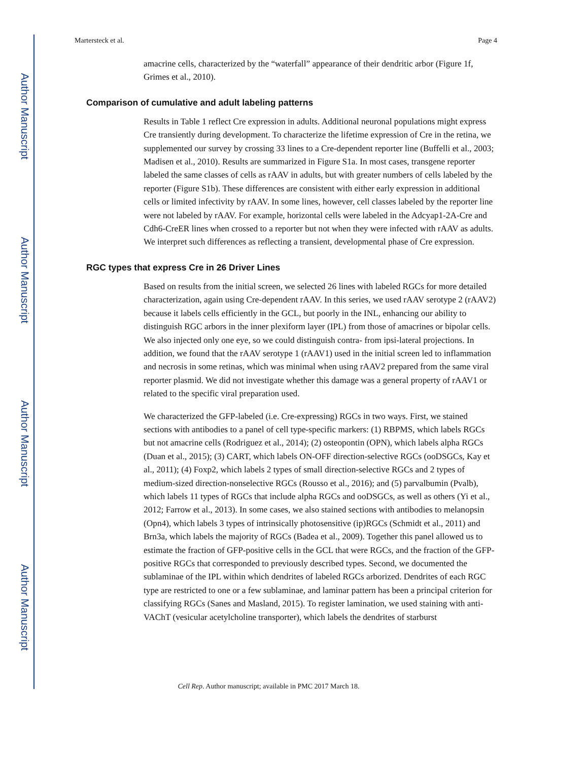Author Manuscript
Author Manuscript
Author Manuscript
Author Manuscript
Martersteck et al. Page 4
amacrine cells, characterized by the “waterfall” appearance of their dendritic arbor (Figure 1f, Grimes et al., 2010).
Comparison of cumulative and adult labeling patterns
Results in Table 1 reflect Cre expression in adults. Additional neuronal populations might express Cre transiently during development. To characterize the lifetime expression of Cre in the retina, we supplemented our survey by crossing 33 lines to a Cre-dependent reporter line (Buffelli et al., 2003; Madisen et al., 2010). Results are summarized in Figure S1a. In most cases, transgene reporter labeled the same classes of cells as rAAV in adults, but with greater numbers of cells labeled by the reporter (Figure S1b). These differences are consistent with either early expression in additional cells or limited infectivity by rAAV. In some lines, however, cell classes labeled by the reporter line were not labeled by rAAV. For example, horizontal cells were labeled in the Adcyap1-2A-Cre and Cdh6-CreER lines when crossed to a reporter but not when they were infected with rAAV as adults. We interpret such differences as reflecting a transient, developmental phase of Cre expression.
RGC types that express Cre in 26 Driver Lines
Based on results from the initial screen, we selected 26 lines with labeled RGCs for more detailed characterization, again using Cre-dependent rAAV. In this series, we used rAAV serotype 2 (rAAV2) because it labels cells efficiently in the GCL, but poorly in the INL, enhancing our ability to distinguish RGC arbors in the inner plexiform layer (IPL) from those of amacrines or bipolar cells. We also injected only one eye, so we could distinguish contra- from ipsi-lateral projections. In addition, we found that the rAAV serotype 1 (rAAV1) used in the initial screen led to inflammation and necrosis in some retinas, which was minimal when using rAAV2 prepared from the same viral reporter plasmid. We did not investigate whether this damage was a general property of rAAV1 or related to the specific viral preparation used.
We characterized the GFP-labeled (i.e. Cre-expressing) RGCs in two ways. First, we stained sections with antibodies to a panel of cell type-specific markers: (1) RBPMS, which labels RGCs but not amacrine cells (Rodriguez et al., 2014); (2) osteopontin (OPN), which labels alpha RGCs (Duan et al., 2015); (3) CART, which labels ON-OFF direction-selective RGCs (ooDSGCs, Kay et al., 2011); (4) Foxp2, which labels 2 types of small direction-selective RGCs and 2 types of medium-sized direction-nonselective RGCs (Rousso et al., 2016); and (5) parvalbumin (Pvalb), which labels 11 types of RGCs that include alpha RGCs and ooDSGCs, as well as others (Yi et al., 2012; Farrow et al., 2013). In some cases, we also stained sections with antibodies to melanopsin (Opn4), which labels 3 types of intrinsically photosensitive (ip)RGCs (Schmidt et al., 2011) and Brn3a, which labels the majority of RGCs (Badea et al., 2009). Together this panel allowed us to estimate the fraction of GFP-positive cells in the GCL that were RGCs, and the fraction of the GFP-positive RGCs that corresponded to previously described types. Second, we documented the sublaminae of the IPL within which dendrites of labeled RGCs arborized. Dendrites of each RGC type are restricted to one or a few sublaminae, and laminar pattern has been a principal criterion for classifying RGCs (Sanes and Masland, 2015). To register lamination, we used staining with anti-VAChT (vesicular acetylcholine transporter), which labels the dendrites of starburst
Cell Rep. Author manuscript; available in PMC 2017 March 18.